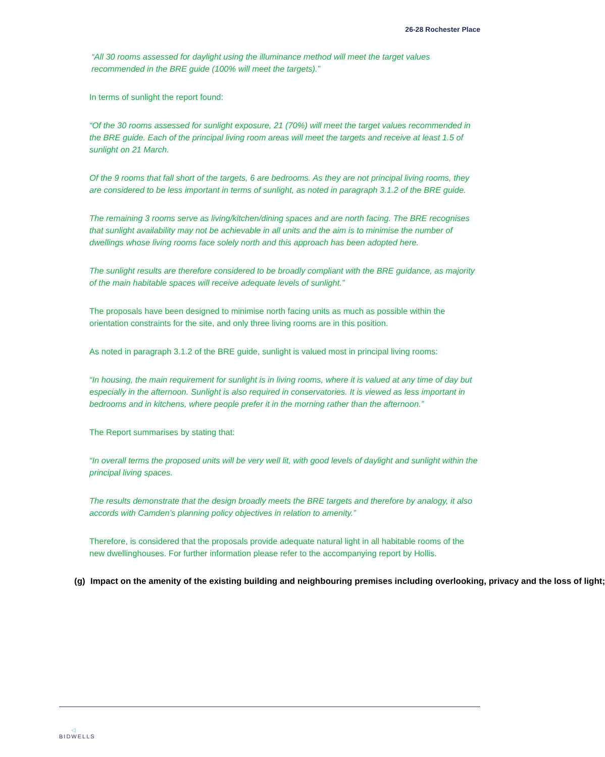26-28 Rochester Place
“All 30 rooms assessed for daylight using the illuminance method will meet the target values recommended in the BRE guide (100% will meet the targets).”
In terms of sunlight the report found:
“Of the 30 rooms assessed for sunlight exposure, 21 (70%) will meet the target values recommended in the BRE guide. Each of the principal living room areas will meet the targets and receive at least 1.5 of sunlight on 21 March.
Of the 9 rooms that fall short of the targets, 6 are bedrooms. As they are not principal living rooms, they are considered to be less important in terms of sunlight, as noted in paragraph 3.1.2 of the BRE guide.
The remaining 3 rooms serve as living/kitchen/dining spaces and are north facing. The BRE recognises that sunlight availability may not be achievable in all units and the aim is to minimise the number of dwellings whose living rooms face solely north and this approach has been adopted here.
The sunlight results are therefore considered to be broadly compliant with the BRE guidance, as majority of the main habitable spaces will receive adequate levels of sunlight.”
The proposals have been designed to minimise north facing units as much as possible within the orientation constraints for the site, and only three living rooms are in this position.
As noted in paragraph 3.1.2 of the BRE guide, sunlight is valued most in principal living rooms:
“In housing, the main requirement for sunlight is in living rooms, where it is valued at any time of day but especially in the afternoon. Sunlight is also required in conservatories. It is viewed as less important in bedrooms and in kitchens, where people prefer it in the morning rather than the afternoon.”
The Report summarises by stating that:
“In overall terms the proposed units will be very well lit, with good levels of daylight and sunlight within the principal living spaces.
The results demonstrate that the design broadly meets the BRE targets and therefore by analogy, it also accords with Camden’s planning policy objectives in relation to amenity.”
Therefore, is considered that the proposals provide adequate natural light in all habitable rooms of the new dwellinghouses. For further information please refer to the accompanying report by Hollis.
(g) Impact on the amenity of the existing building and neighbouring premises including overlooking, privacy and the loss of light;
◁
BIDWELLS